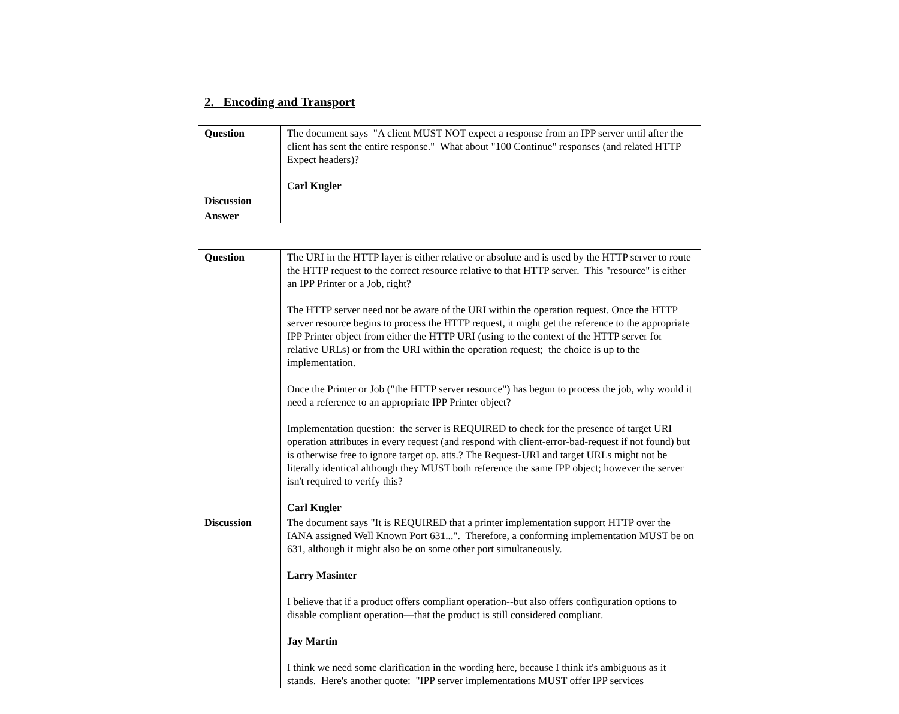2. Encoding and Transport
| Question | The document says "A client MUST NOT expect a response from an IPP server until after the client has sent the entire response." What about "100 Continue" responses (and related HTTP Expect headers)? Carl Kugler |
| Discussion | |
| Answer | |
| Question | The URI in the HTTP layer is either relative or absolute and is used by the HTTP server to route the HTTP request to the correct resource relative to that HTTP server. This "resource" is either an IPP Printer or a Job, right? The HTTP server need not be aware of the URI within the operation request. Once the HTTP server resource begins to process the HTTP request, it might get the reference to the appropriate IPP Printer object from either the HTTP URI (using to the context of the HTTP server for relative URLs) or from the URI within the operation request; the choice is up to the implementation. Once the Printer or Job ("the HTTP server resource") has begun to process the job, why would it need a reference to an appropriate IPP Printer object? Implementation question: the server is REQUIRED to check for the presence of target URI operation attributes in every request (and respond with client-error-bad-request if not found) but is otherwise free to ignore target op. atts.? The Request-URI and target URLs might not be literally identical although they MUST both reference the same IPP object; however the server isn't required to verify this? Carl Kugler |
| Discussion | The document says "It is REQUIRED that a printer implementation support HTTP over the IANA assigned Well Known Port 631...". Therefore, a conforming implementation MUST be on 631, although it might also be on some other port simultaneously. Larry Masinter I believe that if a product offers compliant operation--but also offers configuration options to disable compliant operation—that the product is still considered compliant. Jay Martin I think we need some clarification in the wording here, because I think it's ambiguous as it stands. Here's another quote: "IPP server implementations MUST offer IPP services |